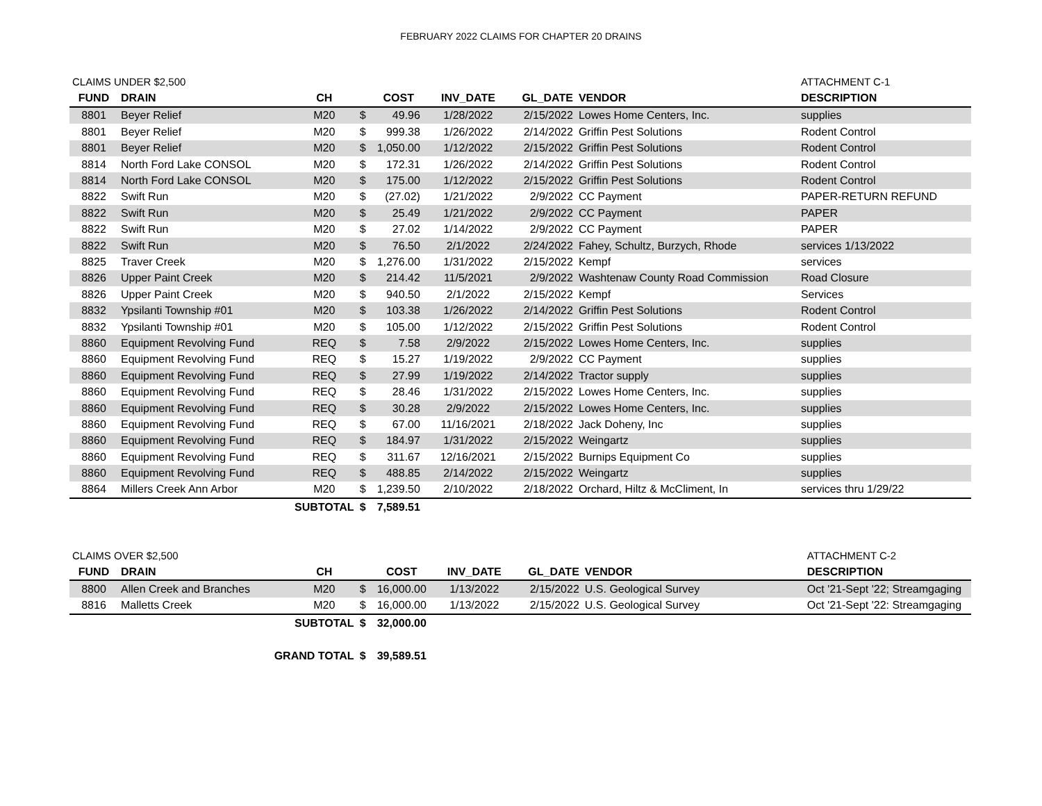FEBRUARY 2022 CLAIMS FOR CHAPTER 20 DRAINS
| CLAIMS UNDER $2,500 | | | | | | | | ATTACHMENT C-1 |
| FUND | DRAIN | CH | | COST | INV_DATE | GL_DATE | VENDOR | DESCRIPTION |
| 8801 | Beyer Relief | M20 | $ | 49.96 | 1/28/2022 | 2/15/2022 | Lowes Home Centers, Inc. | supplies |
| 8801 | Beyer Relief | M20 | $ | 999.38 | 1/26/2022 | 2/14/2022 | Griffin Pest Solutions | Rodent Control |
| 8801 | Beyer Relief | M20 | $ | 1,050.00 | 1/12/2022 | 2/15/2022 | Griffin Pest Solutions | Rodent Control |
| 8814 | North Ford Lake CONSOL | M20 | $ | 172.31 | 1/26/2022 | 2/14/2022 | Griffin Pest Solutions | Rodent Control |
| 8814 | North Ford Lake CONSOL | M20 | $ | 175.00 | 1/12/2022 | 2/15/2022 | Griffin Pest Solutions | Rodent Control |
| 8822 | Swift Run | M20 | $ | (27.02) | 1/21/2022 | 2/9/2022 | CC Payment | PAPER-RETURN REFUND |
| 8822 | Swift Run | M20 | $ | 25.49 | 1/21/2022 | 2/9/2022 | CC Payment | PAPER |
| 8822 | Swift Run | M20 | $ | 27.02 | 1/14/2022 | 2/9/2022 | CC Payment | PAPER |
| 8822 | Swift Run | M20 | $ | 76.50 | 2/1/2022 | 2/24/2022 | Fahey, Schultz, Burzych, Rhode | services 1/13/2022 |
| 8825 | Traver Creek | M20 | $ | 1,276.00 | 1/31/2022 | 2/15/2022 | Kempf | services |
| 8826 | Upper Paint Creek | M20 | $ | 214.42 | 11/5/2021 | 2/9/2022 | Washtenaw County Road Commission | Road Closure |
| 8826 | Upper Paint Creek | M20 | $ | 940.50 | 2/1/2022 | 2/15/2022 | Kempf | Services |
| 8832 | Ypsilanti Township #01 | M20 | $ | 103.38 | 1/26/2022 | 2/14/2022 | Griffin Pest Solutions | Rodent Control |
| 8832 | Ypsilanti Township #01 | M20 | $ | 105.00 | 1/12/2022 | 2/15/2022 | Griffin Pest Solutions | Rodent Control |
| 8860 | Equipment Revolving Fund | REQ | $ | 7.58 | 2/9/2022 | 2/15/2022 | Lowes Home Centers, Inc. | supplies |
| 8860 | Equipment Revolving Fund | REQ | $ | 15.27 | 1/19/2022 | 2/9/2022 | CC Payment | supplies |
| 8860 | Equipment Revolving Fund | REQ | $ | 27.99 | 1/19/2022 | 2/14/2022 | Tractor supply | supplies |
| 8860 | Equipment Revolving Fund | REQ | $ | 28.46 | 1/31/2022 | 2/15/2022 | Lowes Home Centers, Inc. | supplies |
| 8860 | Equipment Revolving Fund | REQ | $ | 30.28 | 2/9/2022 | 2/15/2022 | Lowes Home Centers, Inc. | supplies |
| 8860 | Equipment Revolving Fund | REQ | $ | 67.00 | 11/16/2021 | 2/18/2022 | Jack Doheny, Inc | supplies |
| 8860 | Equipment Revolving Fund | REQ | $ | 184.97 | 1/31/2022 | 2/15/2022 | Weingartz | supplies |
| 8860 | Equipment Revolving Fund | REQ | $ | 311.67 | 12/16/2021 | 2/15/2022 | Burnips Equipment Co | supplies |
| 8860 | Equipment Revolving Fund | REQ | $ | 488.85 | 2/14/2022 | 2/15/2022 | Weingartz | supplies |
| 8864 | Millers Creek Ann Arbor | M20 | $ | 1,239.50 | 2/10/2022 | 2/18/2022 | Orchard, Hiltz & McCliment, In | services thru 1/29/22 |
| | | SUBTOTAL | $ | 7,589.51 | | | | |
| CLAIMS OVER $2,500 | | | | | | | | ATTACHMENT C-2 |
| FUND | DRAIN | CH | | COST | INV_DATE | GL_DATE | VENDOR | DESCRIPTION |
| 8800 | Allen Creek and Branches | M20 | $ | 16,000.00 | 1/13/2022 | 2/15/2022 | U.S. Geological Survey | Oct '21-Sept '22; Streamgaging |
| 8816 | Malletts Creek | M20 | $ | 16,000.00 | 1/13/2022 | 2/15/2022 | U.S. Geological Survey | Oct '21-Sept '22: Streamgaging |
| | | SUBTOTAL | $ | 32,000.00 | | | | |
| | GRAND TOTAL | | $ | 39,589.51 | | | | |